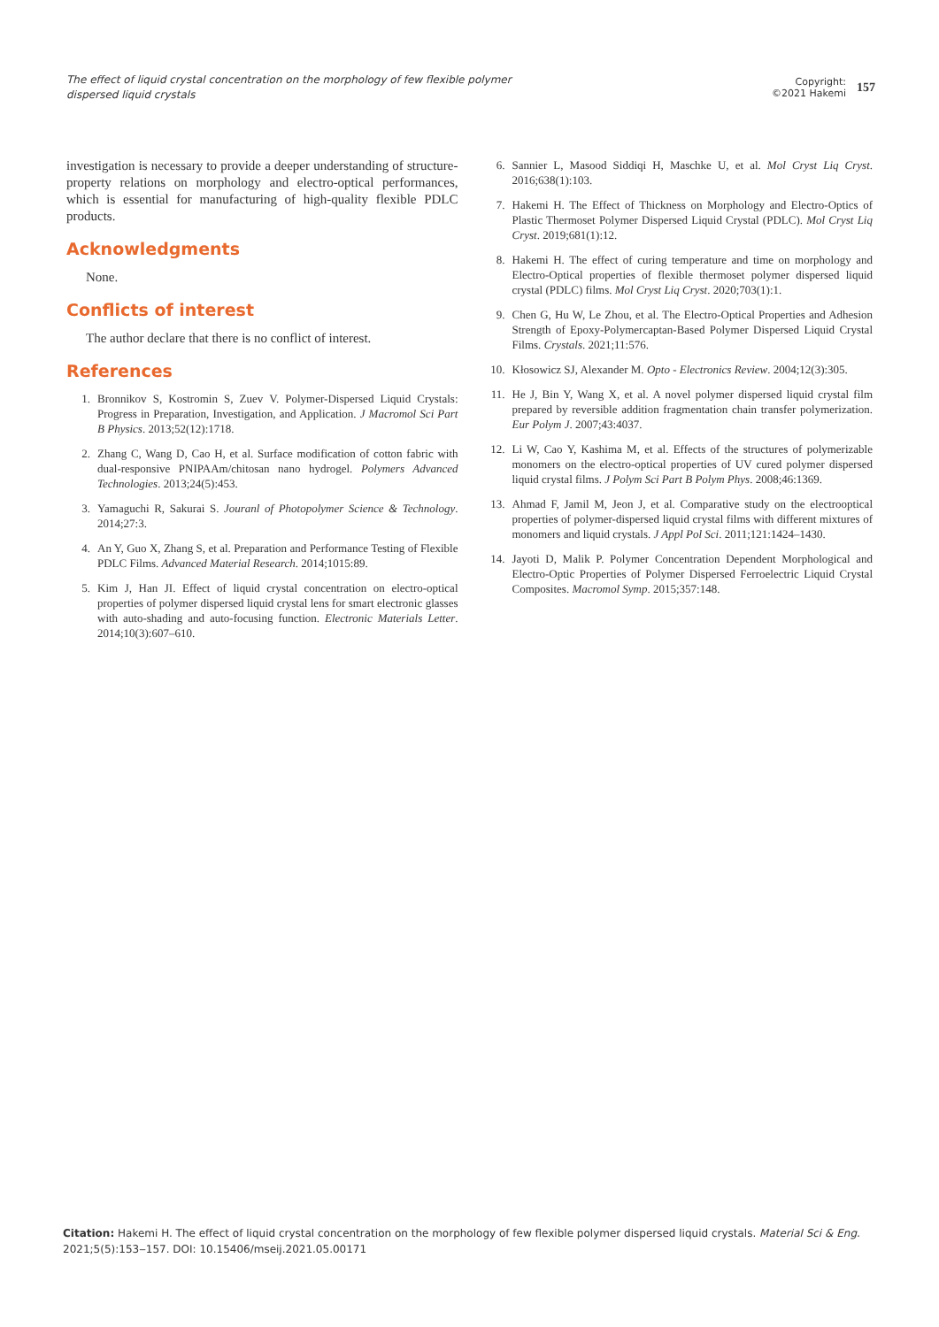The effect of liquid crystal concentration on the morphology of few flexible polymer dispersed liquid crystals
Copyright:
©2021 Hakemi
157
investigation is necessary to provide a deeper understanding of structure-property relations on morphology and electro-optical performances, which is essential for manufacturing of high-quality flexible PDLC products.
Acknowledgments
None.
Conflicts of interest
The author declare that there is no conflict of interest.
References
1. Bronnikov S, Kostromin S, Zuev V. Polymer-Dispersed Liquid Crystals: Progress in Preparation, Investigation, and Application. J Macromol Sci Part B Physics. 2013;52(12):1718.
2. Zhang C, Wang D, Cao H, et al. Surface modification of cotton fabric with dual-responsive PNIPAAm/chitosan nano hydrogel. Polymers Advanced Technologies. 2013;24(5):453.
3. Yamaguchi R, Sakurai S. Jouranl of Photopolymer Science & Technology. 2014;27:3.
4. An Y, Guo X, Zhang S, et al. Preparation and Performance Testing of Flexible PDLC Films. Advanced Material Research. 2014;1015:89.
5. Kim J, Han JI. Effect of liquid crystal concentration on electro-optical properties of polymer dispersed liquid crystal lens for smart electronic glasses with auto-shading and auto-focusing function. Electronic Materials Letter. 2014;10(3):607–610.
6. Sannier L, Masood Siddiqi H, Maschke U, et al. Mol Cryst Liq Cryst. 2016;638(1):103.
7. Hakemi H. The Effect of Thickness on Morphology and Electro-Optics of Plastic Thermoset Polymer Dispersed Liquid Crystal (PDLC). Mol Cryst Liq Cryst. 2019;681(1):12.
8. Hakemi H. The effect of curing temperature and time on morphology and Electro-Optical properties of flexible thermoset polymer dispersed liquid crystal (PDLC) films. Mol Cryst Liq Cryst. 2020;703(1):1.
9. Chen G, Hu W, Le Zhou, et al. The Electro-Optical Properties and Adhesion Strength of Epoxy-Polymercaptan-Based Polymer Dispersed Liquid Crystal Films. Crystals. 2021;11:576.
10. Kłosowicz SJ, Alexander M. Opto - Electronics Review. 2004;12(3):305.
11. He J, Bin Y, Wang X, et al. A novel polymer dispersed liquid crystal film prepared by reversible addition fragmentation chain transfer polymerization. Eur Polym J. 2007;43:4037.
12. Li W, Cao Y, Kashima M, et al. Effects of the structures of polymerizable monomers on the electro-optical properties of UV cured polymer dispersed liquid crystal films. J Polym Sci Part B Polym Phys. 2008;46:1369.
13. Ahmad F, Jamil M, Jeon J, et al. Comparative study on the electrooptical properties of polymer-dispersed liquid crystal films with different mixtures of monomers and liquid crystals. J Appl Pol Sci. 2011;121:1424–1430.
14. Jayoti D, Malik P. Polymer Concentration Dependent Morphological and Electro-Optic Properties of Polymer Dispersed Ferroelectric Liquid Crystal Composites. Macromol Symp. 2015;357:148.
Citation: Hakemi H. The effect of liquid crystal concentration on the morphology of few flexible polymer dispersed liquid crystals. Material Sci & Eng.
2021;5(5):153‒157. DOI: 10.15406/mseij.2021.05.00171